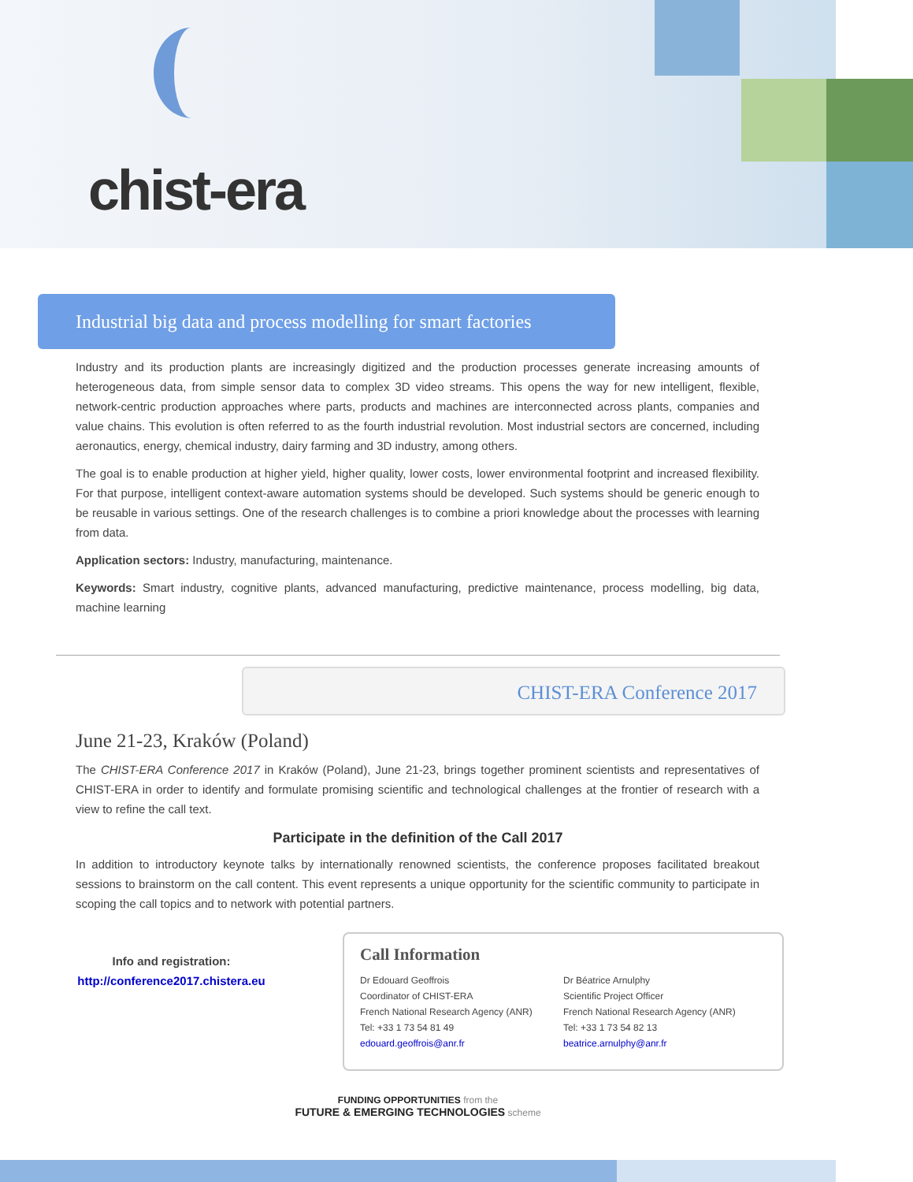chist-era
Industrial big data and process modelling for smart factories
Industry and its production plants are increasingly digitized and the production processes generate increasing amounts of heterogeneous data, from simple sensor data to complex 3D video streams. This opens the way for new intelligent, flexible, network-centric production approaches where parts, products and machines are interconnected across plants, companies and value chains. This evolution is often referred to as the fourth industrial revolution. Most industrial sectors are concerned, including aeronautics, energy, chemical industry, dairy farming and 3D industry, among others.
The goal is to enable production at higher yield, higher quality, lower costs, lower environmental footprint and increased flexibility. For that purpose, intelligent context-aware automation systems should be developed. Such systems should be generic enough to be reusable in various settings. One of the research challenges is to combine a priori knowledge about the processes with learning from data.
Application sectors: Industry, manufacturing, maintenance.
Keywords: Smart industry, cognitive plants, advanced manufacturing, predictive maintenance, process modelling, big data, machine learning
CHIST-ERA Conference 2017
June 21-23, Kraków (Poland)
The CHIST-ERA Conference 2017 in Kraków (Poland), June 21-23, brings together prominent scientists and representatives of CHIST-ERA in order to identify and formulate promising scientific and technological challenges at the frontier of research with a view to refine the call text.
Participate in the definition of the Call 2017
In addition to introductory keynote talks by internationally renowned scientists, the conference proposes facilitated breakout sessions to brainstorm on the call content. This event represents a unique opportunity for the scientific community to participate in scoping the call topics and to network with potential partners.
Info and registration:
http://conference2017.chistera.eu
Call Information
Dr Edouard Geoffrois
Coordinator of CHIST-ERA
French National Research Agency (ANR)
Tel: +33 1 73 54 81 49
edouard.geoffrois@anr.fr
Dr Béatrice Arnulphy
Scientific Project Officer
French National Research Agency (ANR)
Tel: +33 1 73 54 82 13
beatrice.arnulphy@anr.fr
FUNDING OPPORTUNITIES from the
FUTURE & EMERGING TECHNOLOGIES scheme